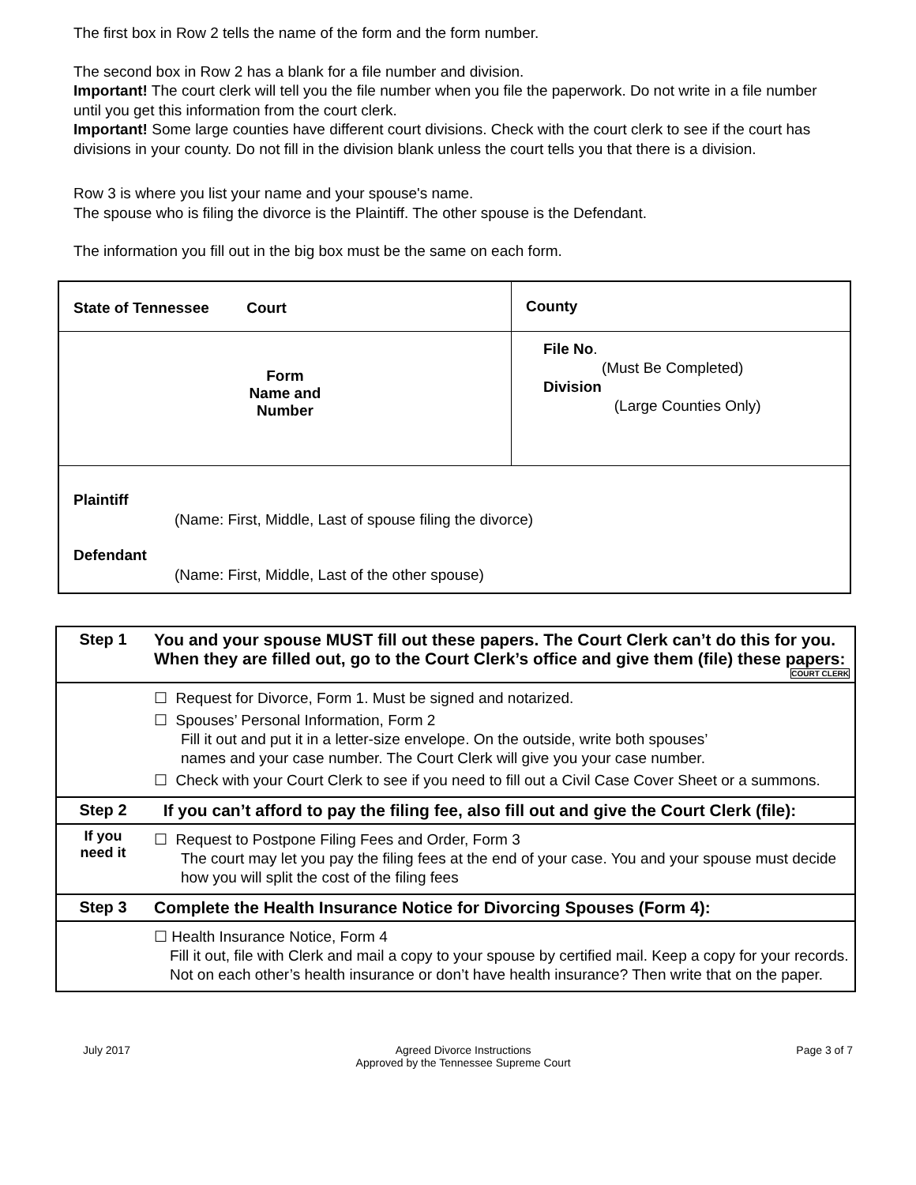The first box in Row 2 tells the name of the form and the form number.
The second box in Row 2 has a blank for a file number and division.
Important! The court clerk will tell you the file number when you file the paperwork. Do not write in a file number until you get this information from the court clerk.
Important! Some large counties have different court divisions. Check with the court clerk to see if the court has divisions in your county. Do not fill in the division blank unless the court tells you that there is a division.
Row 3 is where you list your name and your spouse's name.
The spouse who is filing the divorce is the Plaintiff. The other spouse is the Defendant.
The information you fill out in the big box must be the same on each form.
| State of Tennessee Court | County |
| Form Name and Number | File No . (Must Be Completed) Division (Large Counties Only) |
| Plaintiff (Name: First, Middle, Last of spouse filing the divorce) Defendant (Name: First, Middle, Last of the other spouse) | |
| Step 1 | You and your spouse MUST fill out these papers. The Court Clerk can’t do this for you. When they are filled out, go to the Court Clerk’s office and give them (file) these papers: COURT CLERK |
| | ☐ Request for Divorce, Form 1. Must be signed and notarized. ☐ Spouses’ Personal Information, Form 2 Fill it out and put it in a letter-size envelope. On the outside, write both spouses’ names and your case number. The Court Clerk will give you your case number. ☐ Check with your Court Clerk to see if you need to fill out a Civil Case Cover Sheet or a summons. |
| Step 2 | If you can’t afford to pay the filing fee, also fill out and give the Court Clerk (file): |
| If you need it | ☐ Request to Postpone Filing Fees and Order, Form 3 The court may let you pay the filing fees at the end of your case. You and your spouse must decide how you will split the cost of the filing fees |
| Step 3 | Complete the Health Insurance Notice for Divorcing Spouses (Form 4): |
| | ☐ Health Insurance Notice, Form 4 Fill it out, file with Clerk and mail a copy to your spouse by certified mail. Keep a copy for your records. Not on each other’s health insurance or don’t have health insurance? Then write that on the paper. |
July 2017 Agreed Divorce Instructions
Approved by the Tennessee Supreme Court Page 3 of 7